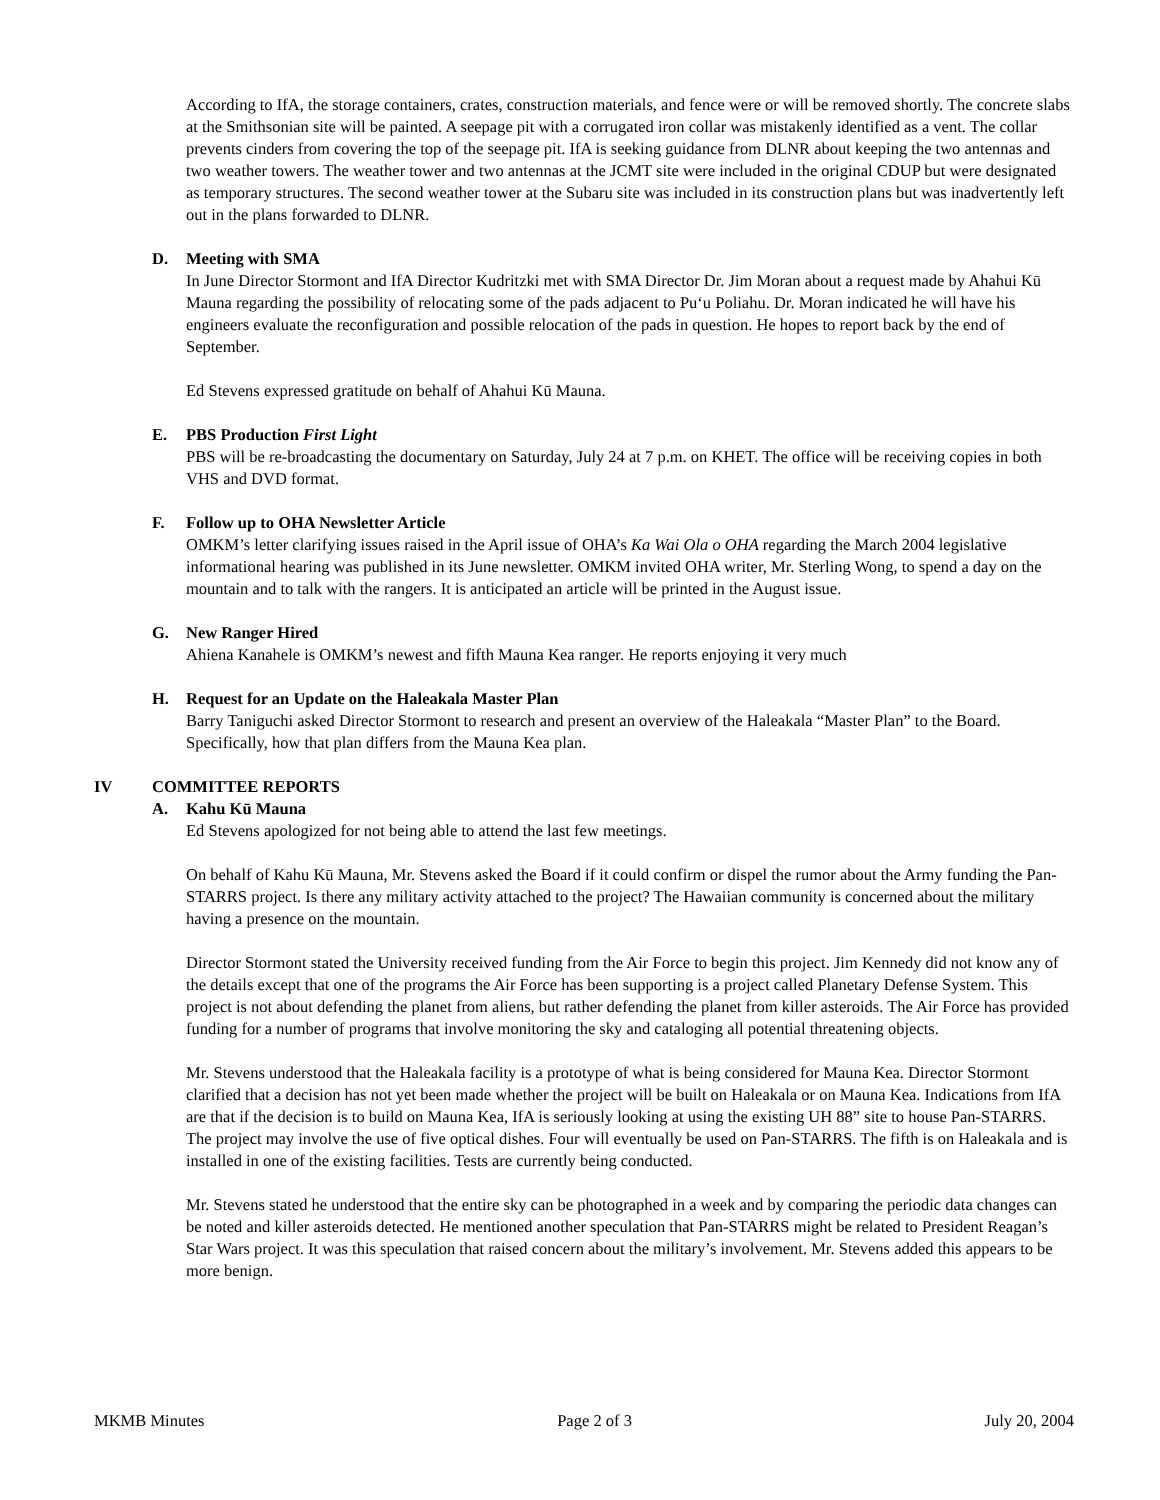According to IfA, the storage containers, crates, construction materials, and fence were or will be removed shortly. The concrete slabs at the Smithsonian site will be painted. A seepage pit with a corrugated iron collar was mistakenly identified as a vent. The collar prevents cinders from covering the top of the seepage pit. IfA is seeking guidance from DLNR about keeping the two antennas and two weather towers. The weather tower and two antennas at the JCMT site were included in the original CDUP but were designated as temporary structures. The second weather tower at the Subaru site was included in its construction plans but was inadvertently left out in the plans forwarded to DLNR.
D. Meeting with SMA
In June Director Stormont and IfA Director Kudritzki met with SMA Director Dr. Jim Moran about a request made by Ahahui Kū Mauna regarding the possibility of relocating some of the pads adjacent to Pu‘u Poliahu. Dr. Moran indicated he will have his engineers evaluate the reconfiguration and possible relocation of the pads in question. He hopes to report back by the end of September.
Ed Stevens expressed gratitude on behalf of Ahahui Kū Mauna.
E. PBS Production First Light
PBS will be re-broadcasting the documentary on Saturday, July 24 at 7 p.m. on KHET. The office will be receiving copies in both VHS and DVD format.
F. Follow up to OHA Newsletter Article
OMKM’s letter clarifying issues raised in the April issue of OHA’s Ka Wai Ola o OHA regarding the March 2004 legislative informational hearing was published in its June newsletter. OMKM invited OHA writer, Mr. Sterling Wong, to spend a day on the mountain and to talk with the rangers. It is anticipated an article will be printed in the August issue.
G. New Ranger Hired
Ahiena Kanahele is OMKM’s newest and fifth Mauna Kea ranger. He reports enjoying it very much
H. Request for an Update on the Haleakala Master Plan
Barry Taniguchi asked Director Stormont to research and present an overview of the Haleakala “Master Plan” to the Board. Specifically, how that plan differs from the Mauna Kea plan.
IV COMMITTEE REPORTS
A. Kahu Kū Mauna
Ed Stevens apologized for not being able to attend the last few meetings.
On behalf of Kahu Kū Mauna, Mr. Stevens asked the Board if it could confirm or dispel the rumor about the Army funding the Pan-STARRS project. Is there any military activity attached to the project? The Hawaiian community is concerned about the military having a presence on the mountain.
Director Stormont stated the University received funding from the Air Force to begin this project. Jim Kennedy did not know any of the details except that one of the programs the Air Force has been supporting is a project called Planetary Defense System. This project is not about defending the planet from aliens, but rather defending the planet from killer asteroids. The Air Force has provided funding for a number of programs that involve monitoring the sky and cataloging all potential threatening objects.
Mr. Stevens understood that the Haleakala facility is a prototype of what is being considered for Mauna Kea. Director Stormont clarified that a decision has not yet been made whether the project will be built on Haleakala or on Mauna Kea. Indications from IfA are that if the decision is to build on Mauna Kea, IfA is seriously looking at using the existing UH 88” site to house Pan-STARRS. The project may involve the use of five optical dishes. Four will eventually be used on Pan-STARRS. The fifth is on Haleakala and is installed in one of the existing facilities. Tests are currently being conducted.
Mr. Stevens stated he understood that the entire sky can be photographed in a week and by comparing the periodic data changes can be noted and killer asteroids detected. He mentioned another speculation that Pan-STARRS might be related to President Reagan’s Star Wars project. It was this speculation that raised concern about the military’s involvement. Mr. Stevens added this appears to be more benign.
MKMB Minutes Page 2 of 3 July 20, 2004